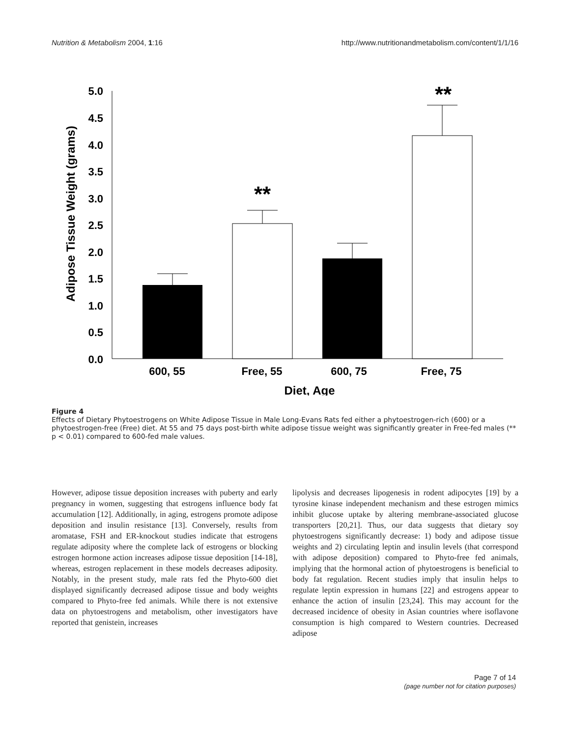Nutrition & Metabolism 2004, 1:16 http://www.nutritionandmetabolism.com/content/1/1/16
5.0
4.5
4.0
3.5
3.0
2.5
2.0
1.5
1.0
0.5
0.0
Adipose Tissue Weight (grams)
**
**
600, 55
Free, 55
600, 75
Free, 75
Diet, Age
Figure 4
Effects of Dietary Phytoestrogens on White Adipose Tissue in Male Long-Evans Rats fed either a phytoestrogen-rich (600) or a phytoestrogen-free (Free) diet. At 55 and 75 days post-birth white adipose tissue weight was significantly greater in Free-fed males (** p < 0.01) compared to 600-fed male values.
However, adipose tissue deposition increases with puberty and early pregnancy in women, suggesting that estrogens influence body fat accumulation [12]. Additionally, in aging, estrogens promote adipose deposition and insulin resistance [13]. Conversely, results from aromatase, FSH and ER-knockout studies indicate that estrogens regulate adiposity where the complete lack of estrogens or blocking estrogen hormone action increases adipose tissue deposition [14-18], whereas, estrogen replacement in these models decreases adiposity. Notably, in the present study, male rats fed the Phyto-600 diet displayed significantly decreased adipose tissue and body weights compared to Phyto-free fed animals. While there is not extensive data on phytoestrogens and metabolism, other investigators have reported that genistein, increases
lipolysis and decreases lipogenesis in rodent adipocytes [19] by a tyrosine kinase independent mechanism and these estrogen mimics inhibit glucose uptake by altering membrane-associated glucose transporters [20,21]. Thus, our data suggests that dietary soy phytoestrogens significantly decrease: 1) body and adipose tissue weights and 2) circulating leptin and insulin levels (that correspond with adipose deposition) compared to Phyto-free fed animals, implying that the hormonal action of phytoestrogens is beneficial to body fat regulation. Recent studies imply that insulin helps to regulate leptin expression in humans [22] and estrogens appear to enhance the action of insulin [23,24]. This may account for the decreased incidence of obesity in Asian countries where isoflavone consumption is high compared to Western countries. Decreased adipose
Page 7 of 14
(page number not for citation purposes)